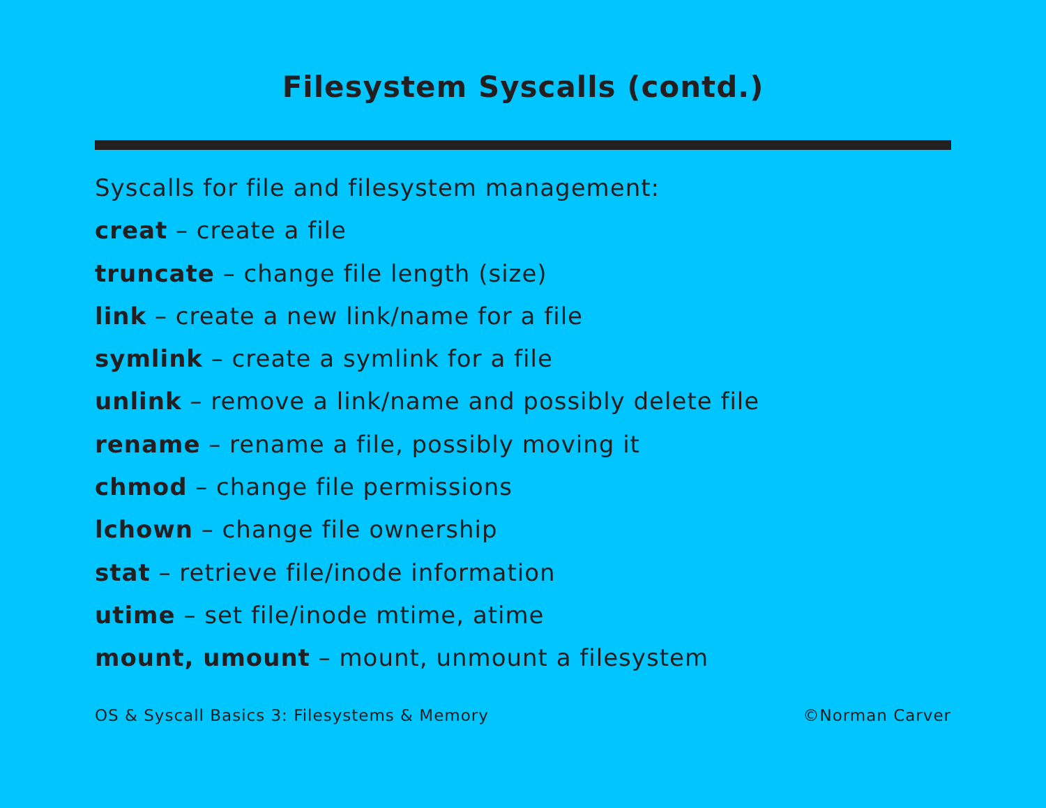Filesystem Syscalls (contd.)
Syscalls for file and filesystem management:
creat – create a file
truncate – change file length (size)
link – create a new link/name for a file
symlink – create a symlink for a file
unlink – remove a link/name and possibly delete file
rename – rename a file, possibly moving it
chmod – change file permissions
lchown – change file ownership
stat – retrieve file/inode information
utime – set file/inode mtime, atime
mount, umount – mount, unmount a filesystem
OS & Syscall Basics 3: Filesystems & Memory ©Norman Carver